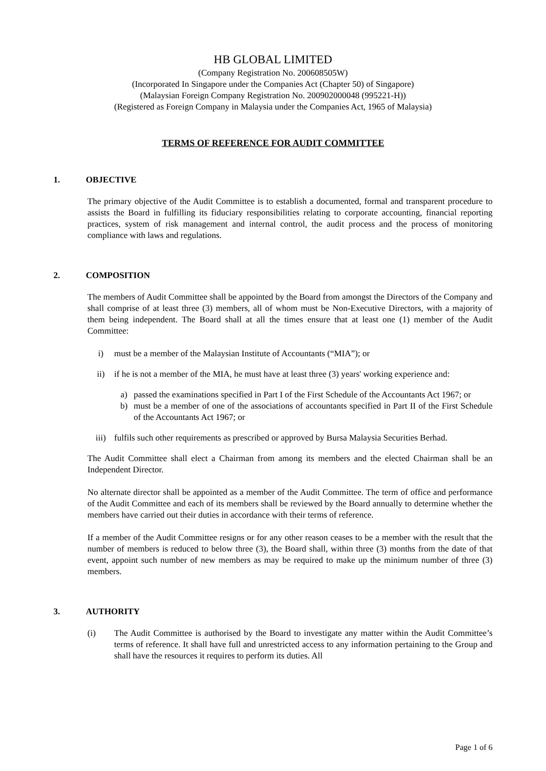HB GLOBAL LIMITED
(Company Registration No. 200608505W)
(Incorporated In Singapore under the Companies Act (Chapter 50) of Singapore)
(Malaysian Foreign Company Registration No. 200902000048 (995221-H))
(Registered as Foreign Company in Malaysia under the Companies Act, 1965 of Malaysia)
TERMS OF REFERENCE FOR AUDIT COMMITTEE
1. OBJECTIVE
The primary objective of the Audit Committee is to establish a documented, formal and transparent procedure to assists the Board in fulfilling its fiduciary responsibilities relating to corporate accounting, financial reporting practices, system of risk management and internal control, the audit process and the process of monitoring compliance with laws and regulations.
2. COMPOSITION
The members of Audit Committee shall be appointed by the Board from amongst the Directors of the Company and shall comprise of at least three (3) members, all of whom must be Non-Executive Directors, with a majority of them being independent. The Board shall at all the times ensure that at least one (1) member of the Audit Committee:
i) must be a member of the Malaysian Institute of Accountants (“MIA”); or
ii) if he is not a member of the MIA, he must have at least three (3) years' working experience and:
a) passed the examinations specified in Part I of the First Schedule of the Accountants Act 1967; or
b) must be a member of one of the associations of accountants specified in Part II of the First Schedule of the Accountants Act 1967; or
iii) fulfils such other requirements as prescribed or approved by Bursa Malaysia Securities Berhad.
The Audit Committee shall elect a Chairman from among its members and the elected Chairman shall be an Independent Director.
No alternate director shall be appointed as a member of the Audit Committee. The term of office and performance of the Audit Committee and each of its members shall be reviewed by the Board annually to determine whether the members have carried out their duties in accordance with their terms of reference.
If a member of the Audit Committee resigns or for any other reason ceases to be a member with the result that the number of members is reduced to below three (3), the Board shall, within three (3) months from the date of that event, appoint such number of new members as may be required to make up the minimum number of three (3) members.
3. AUTHORITY
(i) The Audit Committee is authorised by the Board to investigate any matter within the Audit Committee’s terms of reference. It shall have full and unrestricted access to any information pertaining to the Group and shall have the resources it requires to perform its duties. All
Page 1 of 6